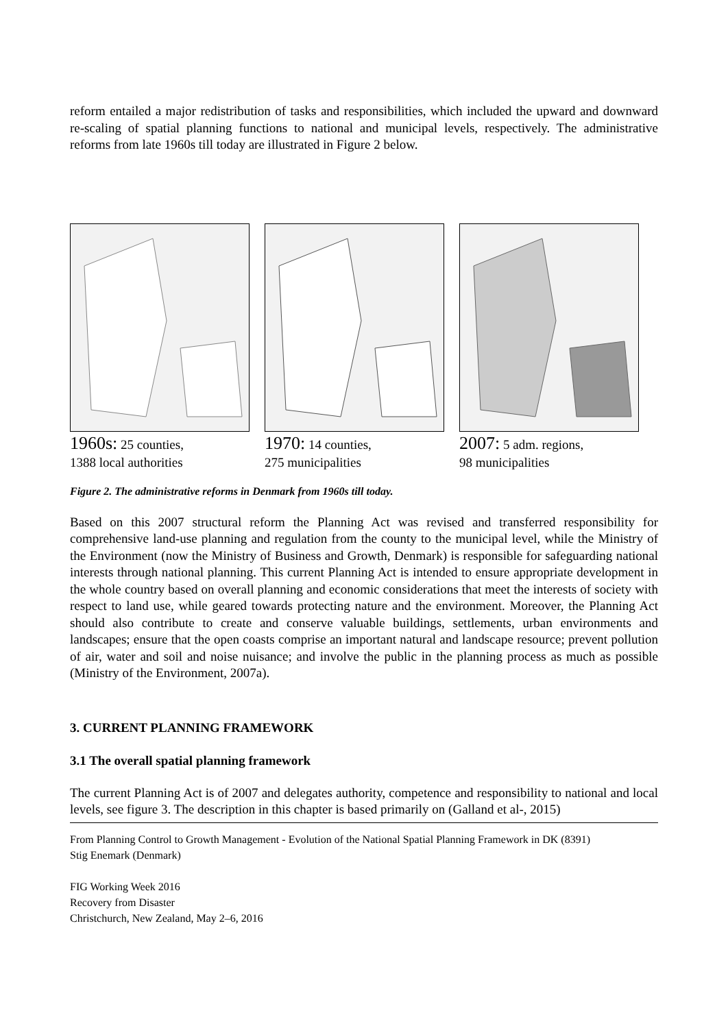reform entailed a major redistribution of tasks and responsibilities, which included the upward and downward re-scaling of spatial planning functions to national and municipal levels, respectively. The administrative reforms from late 1960s till today are illustrated in Figure 2 below.
1960s: 25 counties,
1388 local authorities
1970: 14 counties,
275 municipalities
2007: 5 adm. regions,
98 municipalities
Figure 2. The administrative reforms in Denmark from 1960s till today.
Based on this 2007 structural reform the Planning Act was revised and transferred responsibility for comprehensive land-use planning and regulation from the county to the municipal level, while the Ministry of the Environment (now the Ministry of Business and Growth, Denmark) is responsible for safeguarding national interests through national planning. This current Planning Act is intended to ensure appropriate development in the whole country based on overall planning and economic considerations that meet the interests of society with respect to land use, while geared towards protecting nature and the environment. Moreover, the Planning Act should also contribute to create and conserve valuable buildings, settlements, urban environments and landscapes; ensure that the open coasts comprise an important natural and landscape resource; prevent pollution of air, water and soil and noise nuisance; and involve the public in the planning process as much as possible (Ministry of the Environment, 2007a).
3. CURRENT PLANNING FRAMEWORK
3.1 The overall spatial planning framework
The current Planning Act is of 2007 and delegates authority, competence and responsibility to national and local levels, see figure 3. The description in this chapter is based primarily on (Galland et al-, 2015)
From Planning Control to Growth Management - Evolution of the National Spatial Planning Framework in DK (8391)
Stig Enemark (Denmark)
FIG Working Week 2016
Recovery from Disaster
Christchurch, New Zealand, May 2–6, 2016